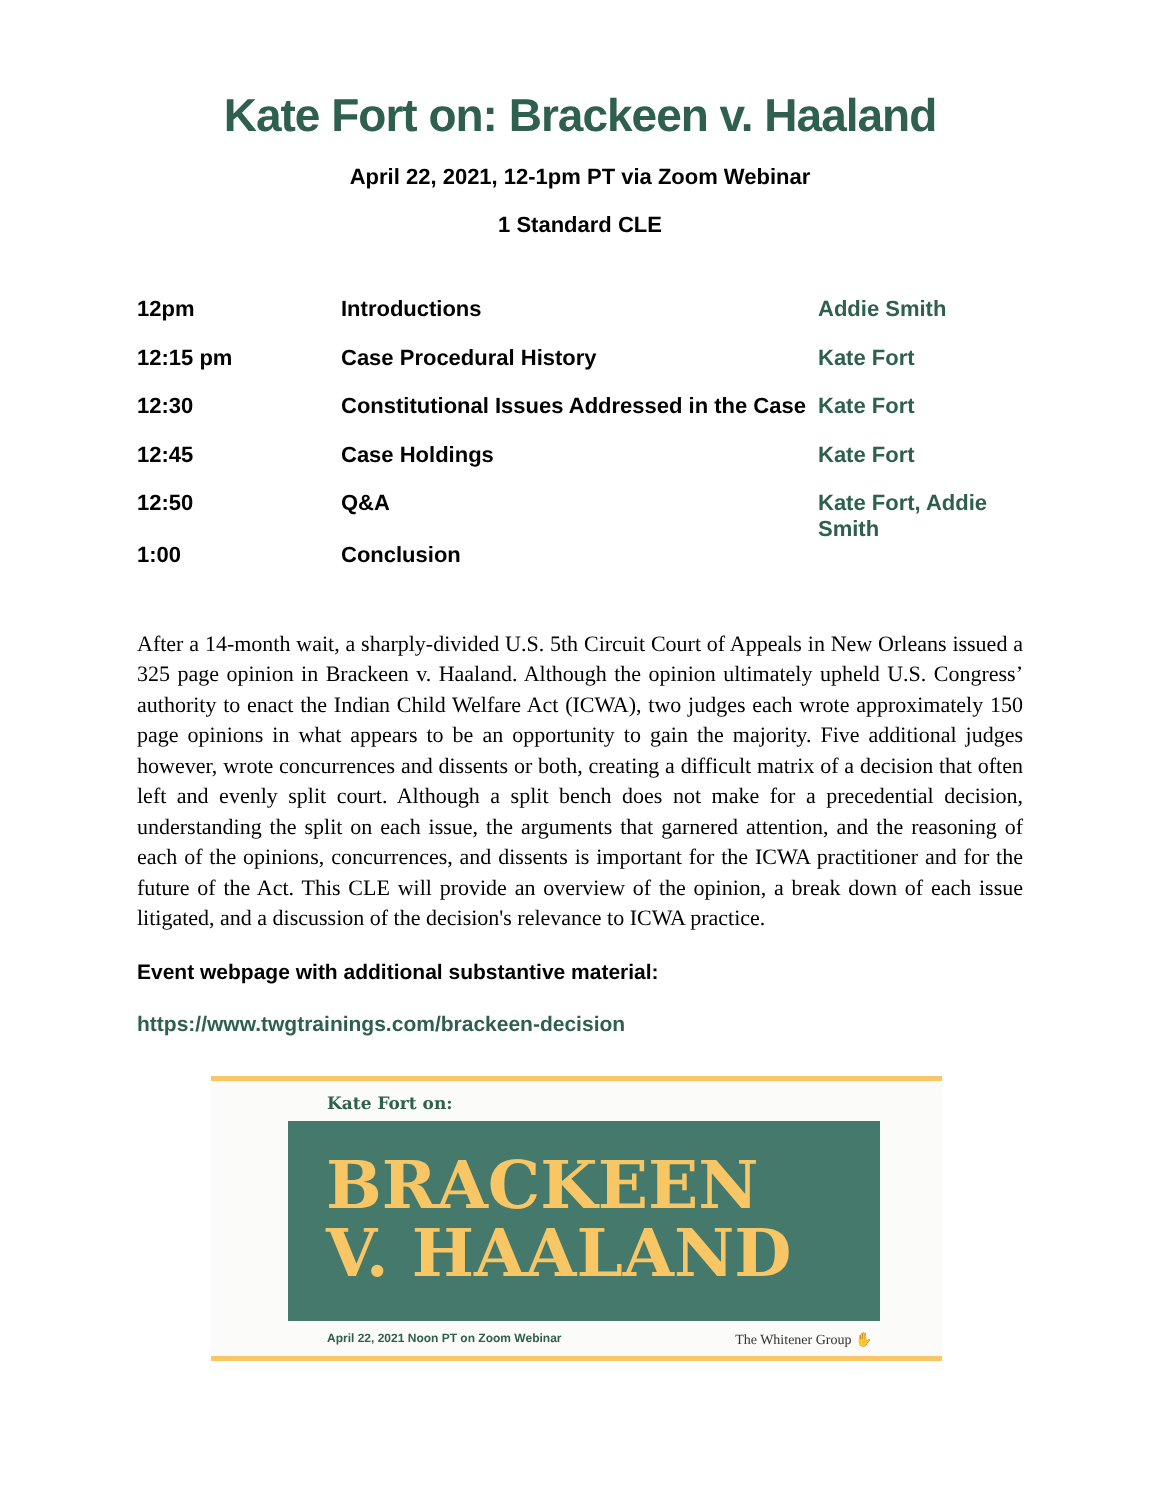Kate Fort on: Brackeen v. Haaland
April 22, 2021, 12-1pm PT via Zoom Webinar
1 Standard CLE
| 12pm | Introductions | Addie Smith |
| 12:15 pm | Case Procedural History | Kate Fort |
| 12:30 | Constitutional Issues Addressed in the Case | Kate Fort |
| 12:45 | Case Holdings | Kate Fort |
| 12:50 | Q&A | Kate Fort, Addie Smith |
| 1:00 | Conclusion | |
After a 14-month wait, a sharply-divided U.S. 5th Circuit Court of Appeals in New Orleans issued a 325 page opinion in Brackeen v. Haaland. Although the opinion ultimately upheld U.S. Congress’ authority to enact the Indian Child Welfare Act (ICWA), two judges each wrote approximately 150 page opinions in what appears to be an opportunity to gain the majority. Five additional judges however, wrote concurrences and dissents or both, creating a difficult matrix of a decision that often left and evenly split court. Although a split bench does not make for a precedential decision, understanding the split on each issue, the arguments that garnered attention, and the reasoning of each of the opinions, concurrences, and dissents is important for the ICWA practitioner and for the future of the Act. This CLE will provide an overview of the opinion, a break down of each issue litigated, and a discussion of the decision's relevance to ICWA practice.
Event webpage with additional substantive material:
https://www.twgtrainings.com/brackeen-decision
Kate Fort on:
BRACKEEN
V. HAALAND
April 22, 2021 Noon PT on Zoom Webinar The Whitener Group ✋